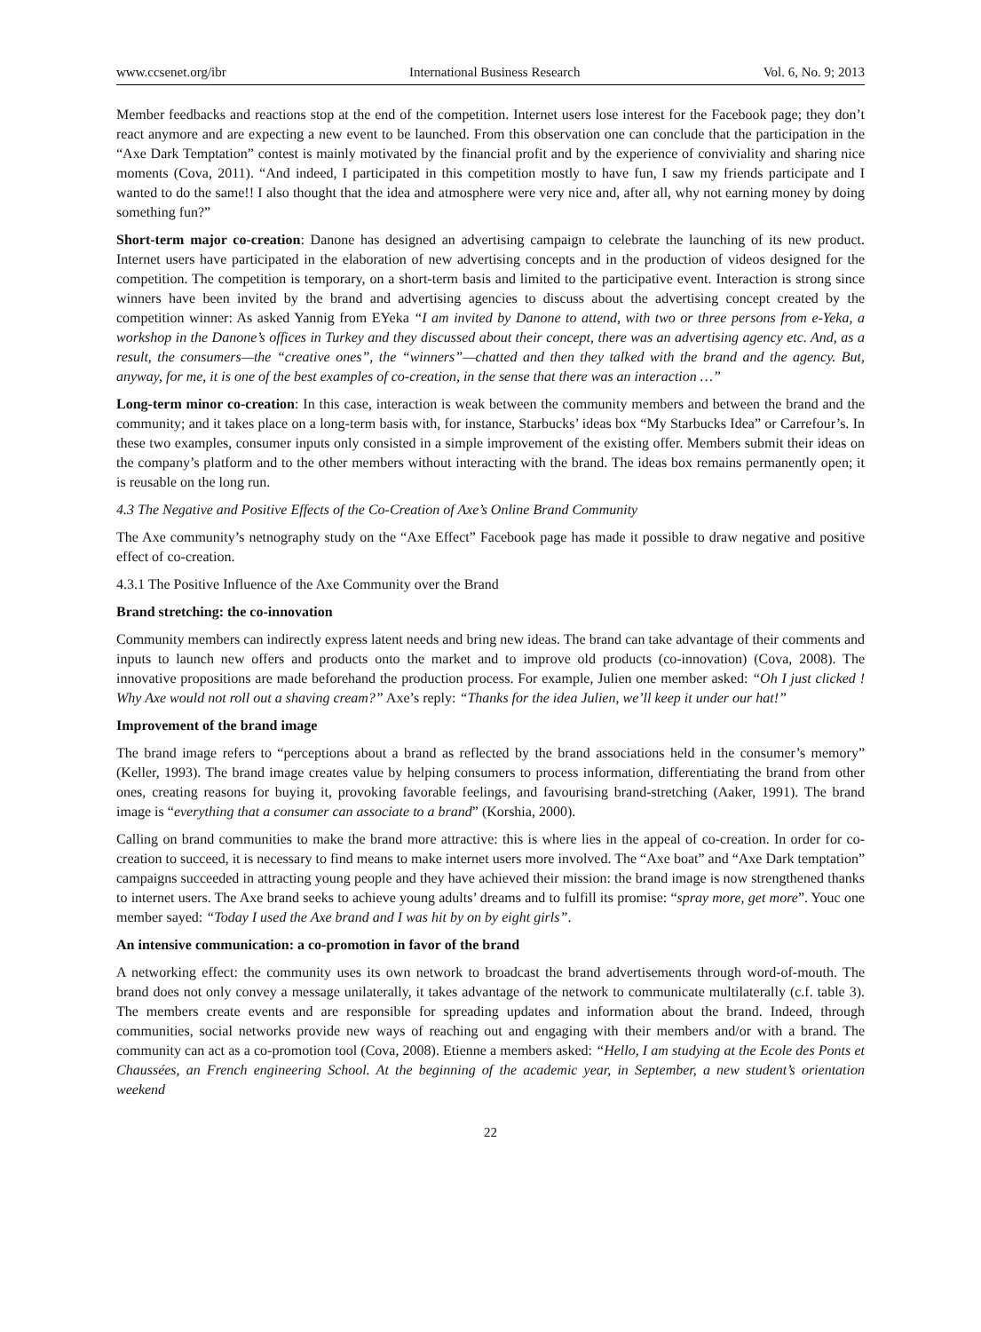www.ccsenet.org/ibr International Business Research Vol. 6, No. 9; 2013
Member feedbacks and reactions stop at the end of the competition. Internet users lose interest for the Facebook page; they don’t react anymore and are expecting a new event to be launched. From this observation one can conclude that the participation in the “Axe Dark Temptation” contest is mainly motivated by the financial profit and by the experience of conviviality and sharing nice moments (Cova, 2011). “And indeed, I participated in this competition mostly to have fun, I saw my friends participate and I wanted to do the same!! I also thought that the idea and atmosphere were very nice and, after all, why not earning money by doing something fun?”
Short-term major co-creation: Danone has designed an advertising campaign to celebrate the launching of its new product. Internet users have participated in the elaboration of new advertising concepts and in the production of videos designed for the competition. The competition is temporary, on a short-term basis and limited to the participative event. Interaction is strong since winners have been invited by the brand and advertising agencies to discuss about the advertising concept created by the competition winner: As asked Yannig from EYeka “I am invited by Danone to attend, with two or three persons from e-Yeka, a workshop in the Danone’s offices in Turkey and they discussed about their concept, there was an advertising agency etc. And, as a result, the consumers—the “creative ones”, the “winners”—chatted and then they talked with the brand and the agency. But, anyway, for me, it is one of the best examples of co-creation, in the sense that there was an interaction …”
Long-term minor co-creation: In this case, interaction is weak between the community members and between the brand and the community; and it takes place on a long-term basis with, for instance, Starbucks’ ideas box “My Starbucks Idea” or Carrefour’s. In these two examples, consumer inputs only consisted in a simple improvement of the existing offer. Members submit their ideas on the company’s platform and to the other members without interacting with the brand. The ideas box remains permanently open; it is reusable on the long run.
4.3 The Negative and Positive Effects of the Co-Creation of Axe’s Online Brand Community
The Axe community’s netnography study on the “Axe Effect” Facebook page has made it possible to draw negative and positive effect of co-creation.
4.3.1 The Positive Influence of the Axe Community over the Brand
Brand stretching: the co-innovation
Community members can indirectly express latent needs and bring new ideas. The brand can take advantage of their comments and inputs to launch new offers and products onto the market and to improve old products (co-innovation) (Cova, 2008). The innovative propositions are made beforehand the production process. For example, Julien one member asked: “Oh I just clicked ! Why Axe would not roll out a shaving cream?” Axe’s reply: “Thanks for the idea Julien, we’ll keep it under our hat!”
Improvement of the brand image
The brand image refers to “perceptions about a brand as reflected by the brand associations held in the consumer’s memory” (Keller, 1993). The brand image creates value by helping consumers to process information, differentiating the brand from other ones, creating reasons for buying it, provoking favorable feelings, and favourising brand-stretching (Aaker, 1991). The brand image is “everything that a consumer can associate to a brand” (Korshia, 2000).
Calling on brand communities to make the brand more attractive: this is where lies in the appeal of co-creation. In order for co-creation to succeed, it is necessary to find means to make internet users more involved. The “Axe boat” and “Axe Dark temptation” campaigns succeeded in attracting young people and they have achieved their mission: the brand image is now strengthened thanks to internet users. The Axe brand seeks to achieve young adults’ dreams and to fulfill its promise: “spray more, get more”. Youc one member sayed: “Today I used the Axe brand and I was hit by on by eight girls”.
An intensive communication: a co-promotion in favor of the brand
A networking effect: the community uses its own network to broadcast the brand advertisements through word-of-mouth. The brand does not only convey a message unilaterally, it takes advantage of the network to communicate multilaterally (c.f. table 3). The members create events and are responsible for spreading updates and information about the brand. Indeed, through communities, social networks provide new ways of reaching out and engaging with their members and/or with a brand. The community can act as a co-promotion tool (Cova, 2008). Etienne a members asked: “Hello, I am studying at the Ecole des Ponts et Chaussées, an French engineering School. At the beginning of the academic year, in September, a new student’s orientation weekend
22